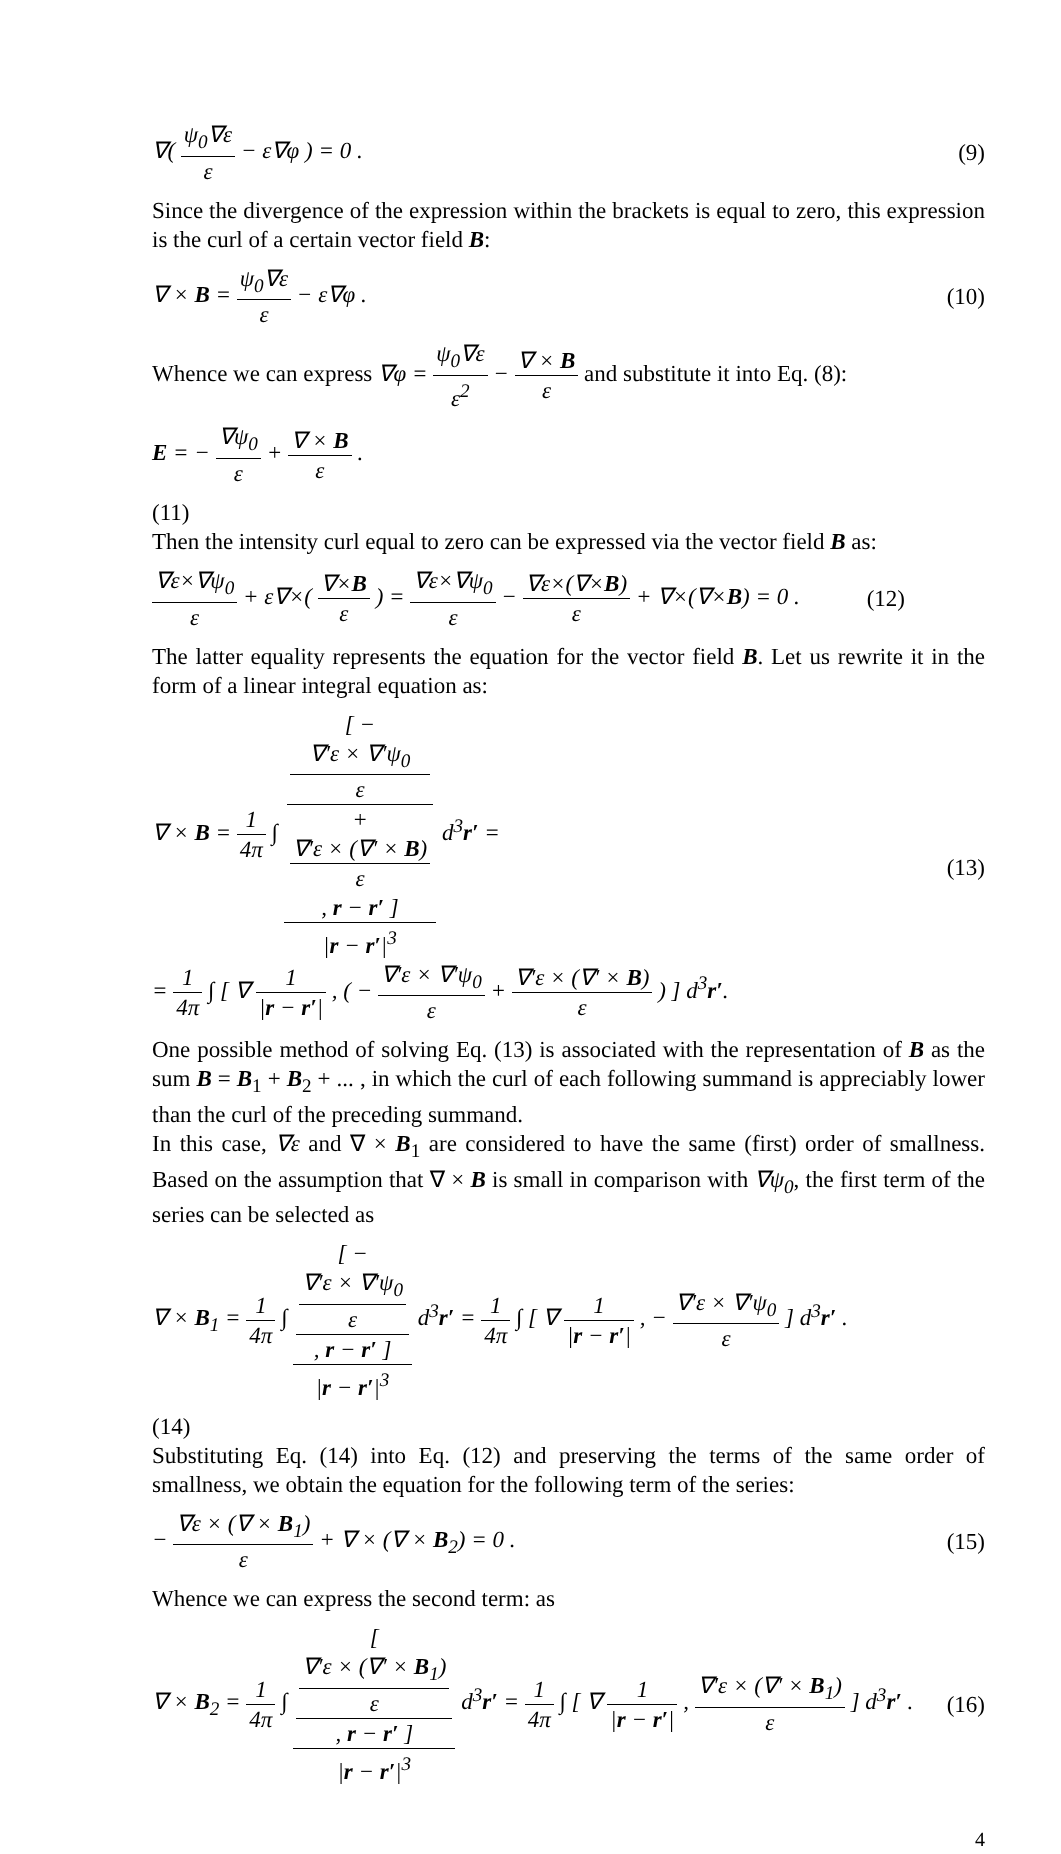∇( ψ<sub>0</sub>∇ε ε − ε∇φ ) = 0 . (9)
Since the divergence of the expression within the brackets is equal to zero, this expression is the curl of a certain vector field B:
∇ × B = ψ<sub>0</sub>∇ε ε − ε∇φ . (10)
Whence we can express ∇φ = ψ<sub>0</sub>∇ε ε<sup>2</sup> − ∇ × B ε and substitute it into Eq. (8):
E = − ∇ψ<sub>0</sub> ε + ∇ × B ε .
(11)
Then the intensity curl equal to zero can be expressed via the vector field B as:
∇ε×∇ψ<sub>0</sub> ε + ε∇×( ∇×B ε ) = ∇ε×∇ψ<sub>0</sub> ε − ∇ε×(∇×B) ε + ∇×(∇×B) = 0 . (12)
The latter equality represents the equation for the vector field B. Let us rewrite it in the form of a linear integral equation as:
∇ × B = 1 4π ∫ [ −
∇′ε × ∇′ψ<sub>0</sub>
ε
+
∇′ε × (∇′ × B)
ε
, r − r′ ] |r − r′|<sup>3</sup> d<sup>3</sup>r′ =
= 1 4π ∫ [ ∇ 1 |r − r′| , ( − ∇′ε × ∇′ψ<sub>0</sub> ε + ∇′ε × (∇′ × B) ε ) ] d<sup>3</sup>r′. (13)
One possible method of solving Eq. (13) is associated with the representation of B as the sum B = B<sub>1</sub> + B<sub>2</sub> + ... , in which the curl of each following summand is appreciably lower than the curl of the preceding summand.
In this case, ∇ε and ∇ × B<sub>1</sub> are considered to have the same (first) order of smallness. Based on the assumption that ∇ × B is small in comparison with ∇ψ<sub>0</sub>, the first term of the series can be selected as
∇ × B<sub>1</sub> = 1 4π ∫ [ −
∇′ε × ∇′ψ<sub>0</sub>
ε
, r − r′ ] |r − r′|<sup>3</sup> d<sup>3</sup>r′ = 1 4π ∫ [ ∇ 1 |r − r′| , − ∇′ε × ∇′ψ<sub>0</sub> ε ] d<sup>3</sup>r′ .
(14)
Substituting Eq. (14) into Eq. (12) and preserving the terms of the same order of smallness, we obtain the equation for the following term of the series:
− ∇ε × (∇ × B<sub>1</sub>) ε + ∇ × (∇ × B<sub>2</sub>) = 0 . (15)
Whence we can express the second term: as
∇ × B<sub>2</sub> = 1 4π ∫ [
∇′ε × (∇′ × B<sub>1</sub>)
ε
, r − r′ ] |r − r′|<sup>3</sup> d<sup>3</sup>r′ = 1 4π ∫ [ ∇ 1 |r − r′| , ∇′ε × (∇′ × B<sub>1</sub>) ε ] d<sup>3</sup>r′ . (16)
4